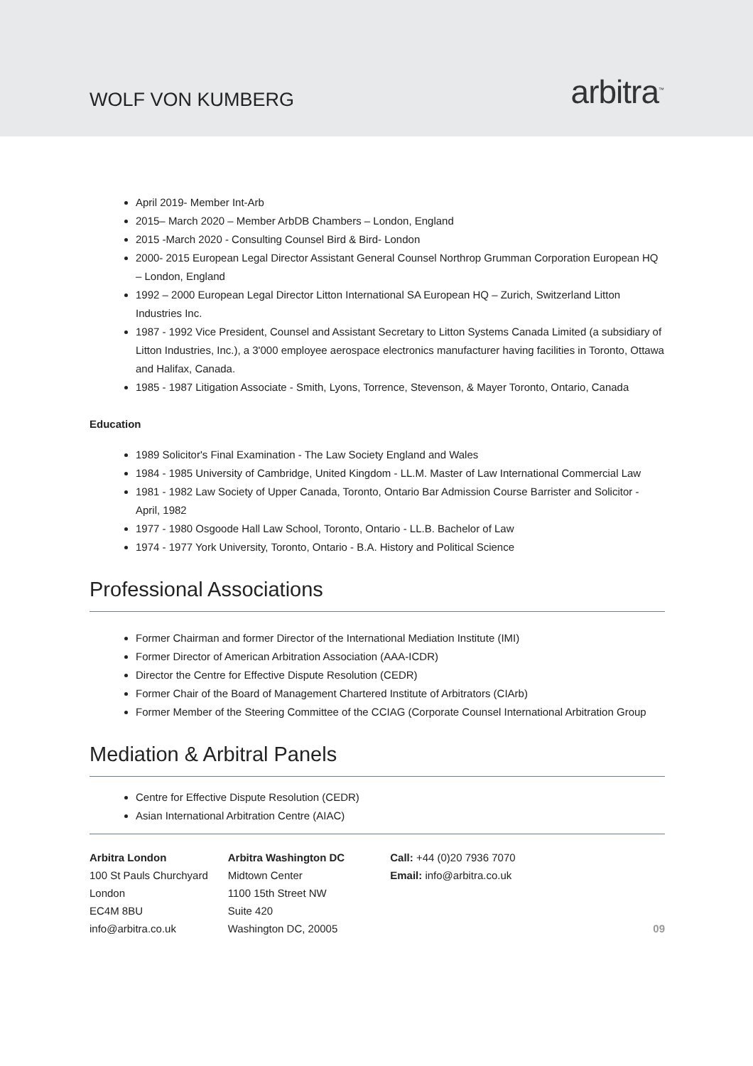WOLF VON KUMBERG
arbitra<sup>™</sup>
April 2019- Member Int-Arb
2015– March 2020 – Member ArbDB Chambers – London, England
2015 -March 2020 - Consulting Counsel Bird & Bird- London
2000- 2015 European Legal Director Assistant General Counsel Northrop Grumman Corporation European HQ – London, England
1992 – 2000 European Legal Director Litton International SA European HQ – Zurich, Switzerland Litton Industries Inc.
1987 - 1992 Vice President, Counsel and Assistant Secretary to Litton Systems Canada Limited (a subsidiary of Litton Industries, Inc.), a 3'000 employee aerospace electronics manufacturer having facilities in Toronto, Ottawa and Halifax, Canada.
1985 - 1987 Litigation Associate - Smith, Lyons, Torrence, Stevenson, & Mayer Toronto, Ontario, Canada
Education
1989 Solicitor's Final Examination - The Law Society England and Wales
1984 - 1985 University of Cambridge, United Kingdom - LL.M. Master of Law International Commercial Law
1981 - 1982 Law Society of Upper Canada, Toronto, Ontario Bar Admission Course Barrister and Solicitor - April, 1982
1977 - 1980 Osgoode Hall Law School, Toronto, Ontario - LL.B. Bachelor of Law
1974 - 1977 York University, Toronto, Ontario - B.A. History and Political Science
Professional Associations
Former Chairman and former Director of the International Mediation Institute (IMI)
Former Director of American Arbitration Association (AAA-ICDR)
Director the Centre for Effective Dispute Resolution (CEDR)
Former Chair of the Board of Management Chartered Institute of Arbitrators (CIArb)
Former Member of the Steering Committee of the CCIAG (Corporate Counsel International Arbitration Group
Mediation & Arbitral Panels
Centre for Effective Dispute Resolution (CEDR)
Asian International Arbitration Centre (AIAC)
Arbitra London
100 St Pauls Churchyard
London
EC4M 8BU
info@arbitra.co.uk
Arbitra Washington DC
Midtown Center
1100 15th Street NW
Suite 420
Washington DC, 20005
Call: +44 (0)20 7936 7070
Email: info@arbitra.co.uk
09